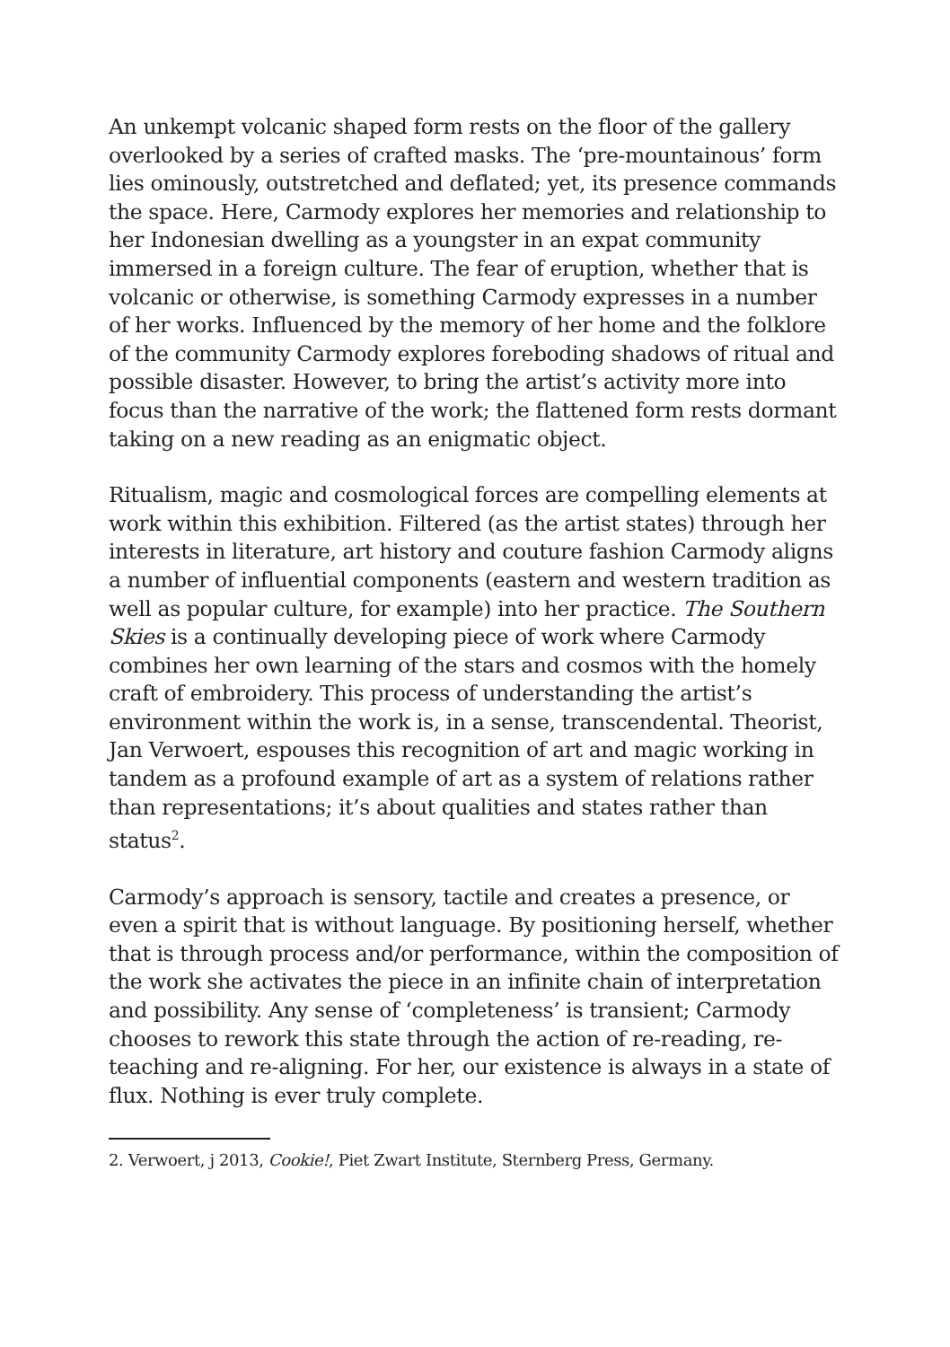An unkempt volcanic shaped form rests on the floor of the gallery overlooked by a series of crafted masks. The ‘pre-mountainous’ form lies ominously, outstretched and deflated; yet, its presence commands the space. Here, Carmody explores her memories and relationship to her Indonesian dwelling as a youngster in an expat community immersed in a foreign culture. The fear of eruption, whether that is volcanic or otherwise, is something Carmody expresses in a number of her works. Influenced by the memory of her home and the folklore of the community Carmody explores foreboding shadows of ritual and possible disaster. However, to bring the artist’s activity more into focus than the narrative of the work; the flattened form rests dormant taking on a new reading as an enigmatic object.
Ritualism, magic and cosmological forces are compelling elements at work within this exhibition. Filtered (as the artist states) through her interests in literature, art history and couture fashion Carmody aligns a number of influential components (eastern and western tradition as well as popular culture, for example) into her practice. The Southern Skies is a continually developing piece of work where Carmody combines her own learning of the stars and cosmos with the homely craft of embroidery. This process of understanding the artist’s environment within the work is, in a sense, transcendental. Theorist, Jan Verwoert, espouses this recognition of art and magic working in tandem as a profound example of art as a system of relations rather than representations; it’s about qualities and states rather than status<sup>2</sup>.
Carmody’s approach is sensory, tactile and creates a presence, or even a spirit that is without language. By positioning herself, whether that is through process and/or performance, within the composition of the work she activates the piece in an infinite chain of interpretation and possibility. Any sense of ‘completeness’ is transient; Carmody chooses to rework this state through the action of re-reading, re-teaching and re-aligning. For her, our existence is always in a state of flux. Nothing is ever truly complete.
2. Verwoert, j 2013, Cookie!, Piet Zwart Institute, Sternberg Press, Germany.